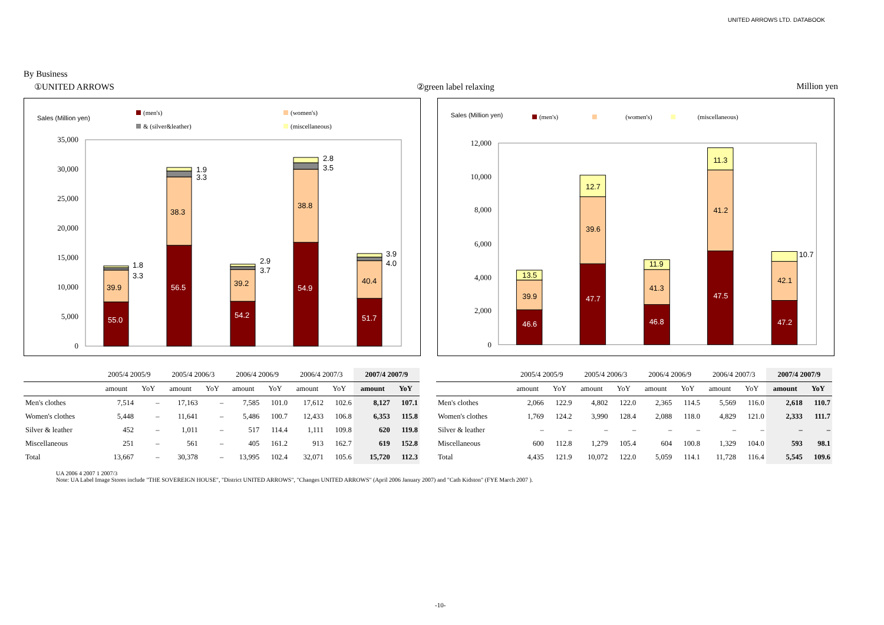UNITED ARROWS LTD. DATABOOK
By Business
①UNITED ARROWS ②green label relaxing Million yen
Sales (Million yen)
(men's)
(women's)
& (silver&leather)
(miscellaneous)
35,000
30,000
25,000
20,000
15,000
10,000
5,000
0
55.0
39.9
1.8
3.3
56.5
38.3
1.9
3.3
54.2
39.2
2.9
3.7
54.9
38.8
2.8
3.5
51.7
40.4
3.9
4.0
Sales (Million yen)
(men's)
(women's)
(miscellaneous)
12,000
10,000
8,000
6,000
4,000
2,000
0
46.6
39.9
13.5
47.7
39.6
12.7
46.8
41.3
11.9
47.5
41.2
11.3
47.2
42.1
10.7
| | 2005/4 2005/9 | | 2005/4 2006/3 | | 2006/4 2006/9 | | 2006/4 2007/3 | | 2007/4 2007/9 | |
| --- | --- | --- | --- | --- | --- | --- | --- | --- | --- | --- |
| | amount | YoY | amount | YoY | amount | YoY | amount | YoY | amount | YoY |
| Men's clothes | 7,514 | – | 17,163 | – | 7,585 | 101.0 | 17,612 | 102.6 | 8,127 | 107.1 |
| Women's clothes | 5,448 | – | 11,641 | – | 5,486 | 100.7 | 12,433 | 106.8 | 6,353 | 115.8 |
| Silver & leather | 452 | – | 1,011 | – | 517 | 114.4 | 1,111 | 109.8 | 620 | 119.8 |
| Miscellaneous | 251 | – | 561 | – | 405 | 161.2 | 913 | 162.7 | 619 | 152.8 |
| Total | 13,667 | – | 30,378 | – | 13,995 | 102.4 | 32,071 | 105.6 | 15,720 | 112.3 |
| | 2005/4 2005/9 | | 2005/4 2006/3 | | 2006/4 2006/9 | | 2006/4 2007/3 | | 2007/4 2007/9 | |
| --- | --- | --- | --- | --- | --- | --- | --- | --- | --- | --- |
| | amount | YoY | amount | YoY | amount | YoY | amount | YoY | amount | YoY |
| Men's clothes | 2,066 | 122.9 | 4,802 | 122.0 | 2,365 | 114.5 | 5,569 | 116.0 | 2,618 | 110.7 |
| Women's clothes | 1,769 | 124.2 | 3,990 | 128.4 | 2,088 | 118.0 | 4,829 | 121.0 | 2,333 | 111.7 |
| Silver & leather | – | – | – | – | – | – | – | – | – | – |
| Miscellaneous | 600 | 112.8 | 1,279 | 105.4 | 604 | 100.8 | 1,329 | 104.0 | 593 | 98.1 |
| Total | 4,435 | 121.9 | 10,072 | 122.0 | 5,059 | 114.1 | 11,728 | 116.4 | 5,545 | 109.6 |
UA 2006 4 2007 1 2007/3
Note: UA Label Image Stores include "THE SOVEREIGN HOUSE", "District UNITED ARROWS", "Changes UNITED ARROWS" (April 2006 January 2007) and "Cath Kidston" (FYE March 2007 ).
-10-